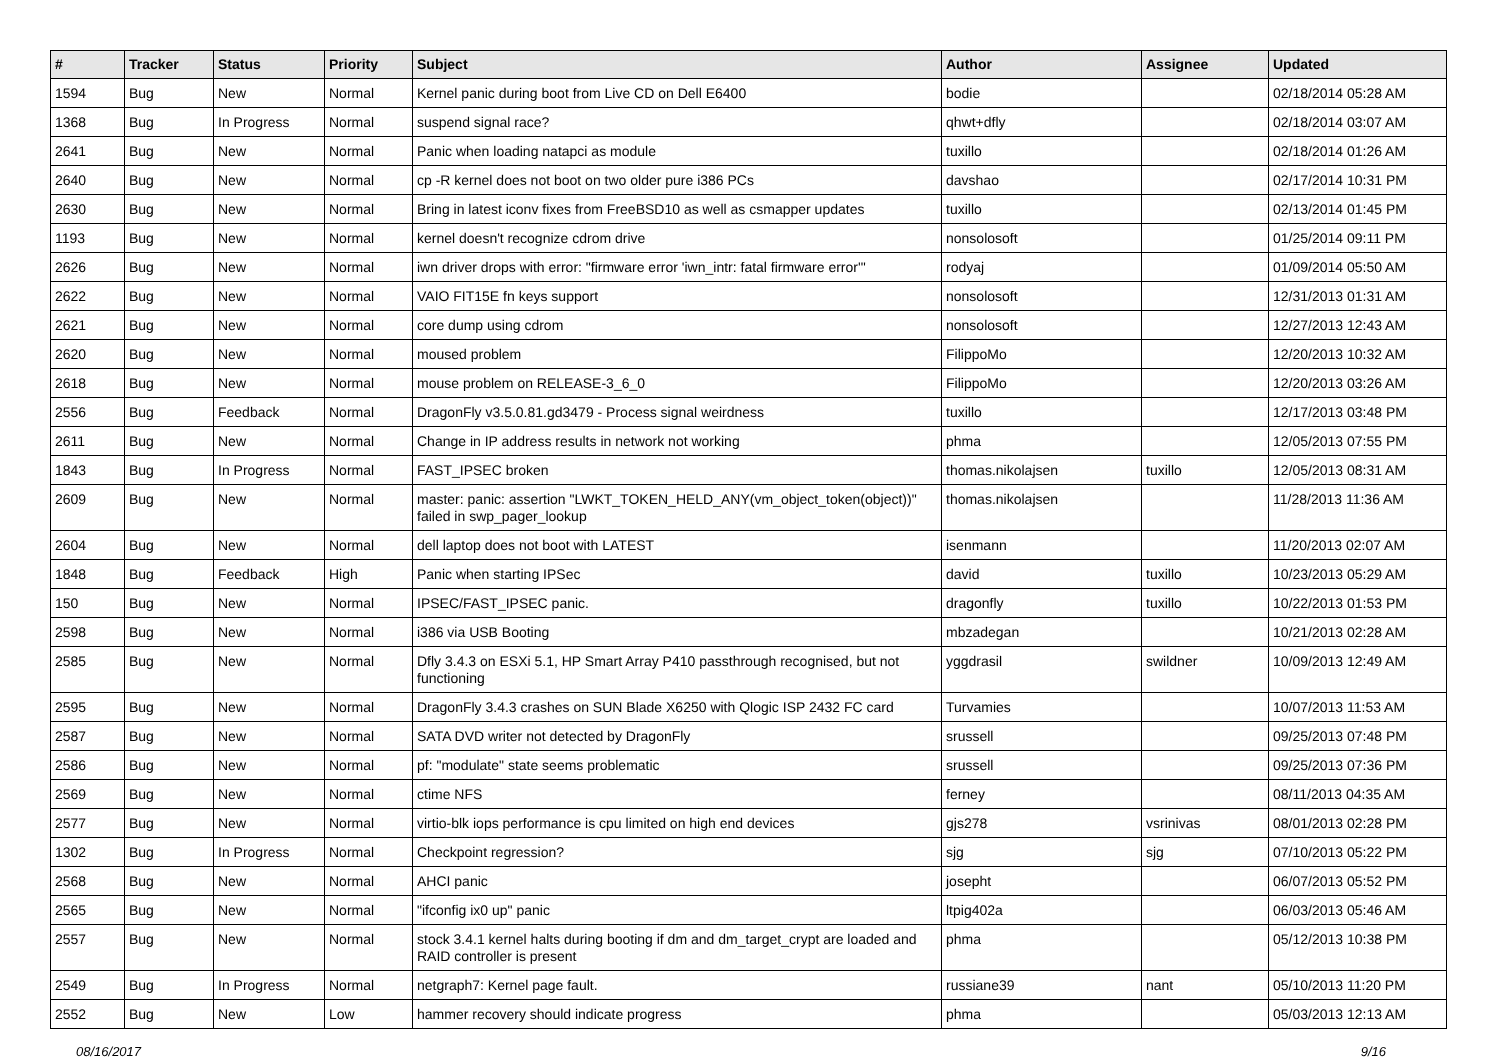| # | Tracker | Status | Priority | Subject | Author | Assignee | Updated |
| --- | --- | --- | --- | --- | --- | --- | --- |
| 1594 | Bug | New | Normal | Kernel panic during boot from Live CD on Dell E6400 | bodie | | 02/18/2014 05:28 AM |
| 1368 | Bug | In Progress | Normal | suspend signal race? | qhwt+dfly | | 02/18/2014 03:07 AM |
| 2641 | Bug | New | Normal | Panic when loading natapci as module | tuxillo | | 02/18/2014 01:26 AM |
| 2640 | Bug | New | Normal | cp -R kernel does not boot on two older pure i386 PCs | davshao | | 02/17/2014 10:31 PM |
| 2630 | Bug | New | Normal | Bring in latest iconv fixes from FreeBSD10 as well as csmapper updates | tuxillo | | 02/13/2014 01:45 PM |
| 1193 | Bug | New | Normal | kernel doesn't recognize cdrom drive | nonsolosoft | | 01/25/2014 09:11 PM |
| 2626 | Bug | New | Normal | iwn driver drops with error: "firmware error 'iwn_intr: fatal firmware error'" | rodyaj | | 01/09/2014 05:50 AM |
| 2622 | Bug | New | Normal | VAIO FIT15E fn keys support | nonsolosoft | | 12/31/2013 01:31 AM |
| 2621 | Bug | New | Normal | core dump using cdrom | nonsolosoft | | 12/27/2013 12:43 AM |
| 2620 | Bug | New | Normal | moused problem | FilippoMo | | 12/20/2013 10:32 AM |
| 2618 | Bug | New | Normal | mouse problem on RELEASE-3_6_0 | FilippoMo | | 12/20/2013 03:26 AM |
| 2556 | Bug | Feedback | Normal | DragonFly v3.5.0.81.gd3479 - Process signal weirdness | tuxillo | | 12/17/2013 03:48 PM |
| 2611 | Bug | New | Normal | Change in IP address results in network not working | phma | | 12/05/2013 07:55 PM |
| 1843 | Bug | In Progress | Normal | FAST_IPSEC broken | thomas.nikolajsen | tuxillo | 12/05/2013 08:31 AM |
| 2609 | Bug | New | Normal | master: panic: assertion "LWKT_TOKEN_HELD_ANY(vm_object_token(object))" failed in swp_pager_lookup | thomas.nikolajsen | | 11/28/2013 11:36 AM |
| 2604 | Bug | New | Normal | dell laptop does not boot with LATEST | isenmann | | 11/20/2013 02:07 AM |
| 1848 | Bug | Feedback | High | Panic when starting IPSec | david | tuxillo | 10/23/2013 05:29 AM |
| 150 | Bug | New | Normal | IPSEC/FAST_IPSEC panic. | dragonfly | tuxillo | 10/22/2013 01:53 PM |
| 2598 | Bug | New | Normal | i386 via USB Booting | mbzadegan | | 10/21/2013 02:28 AM |
| 2585 | Bug | New | Normal | Dfly 3.4.3 on ESXi 5.1, HP Smart Array P410 passthrough recognised, but not functioning | yggdrasil | swildner | 10/09/2013 12:49 AM |
| 2595 | Bug | New | Normal | DragonFly 3.4.3 crashes on SUN Blade X6250 with Qlogic ISP 2432 FC card | Turvamies | | 10/07/2013 11:53 AM |
| 2587 | Bug | New | Normal | SATA DVD writer not detected by DragonFly | srussell | | 09/25/2013 07:48 PM |
| 2586 | Bug | New | Normal | pf: "modulate" state seems problematic | srussell | | 09/25/2013 07:36 PM |
| 2569 | Bug | New | Normal | ctime NFS | ferney | | 08/11/2013 04:35 AM |
| 2577 | Bug | New | Normal | virtio-blk iops performance is cpu limited on high end devices | gjs278 | vsrinivas | 08/01/2013 02:28 PM |
| 1302 | Bug | In Progress | Normal | Checkpoint regression? | sjg | sjg | 07/10/2013 05:22 PM |
| 2568 | Bug | New | Normal | AHCI panic | josepht | | 06/07/2013 05:52 PM |
| 2565 | Bug | New | Normal | "ifconfig ix0 up" panic | ltpig402a | | 06/03/2013 05:46 AM |
| 2557 | Bug | New | Normal | stock 3.4.1 kernel halts during booting if dm and dm_target_crypt are loaded and RAID controller is present | phma | | 05/12/2013 10:38 PM |
| 2549 | Bug | In Progress | Normal | netgraph7: Kernel page fault. | russiane39 | nant | 05/10/2013 11:20 PM |
| 2552 | Bug | New | Low | hammer recovery should indicate progress | phma | | 05/03/2013 12:13 AM |
08/16/2017 9/16